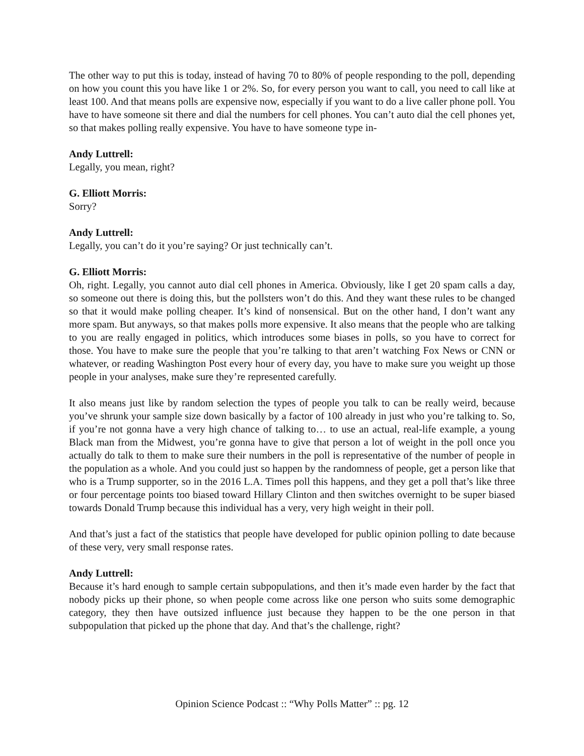The other way to put this is today, instead of having 70 to 80% of people responding to the poll, depending on how you count this you have like 1 or 2%. So, for every person you want to call, you need to call like at least 100. And that means polls are expensive now, especially if you want to do a live caller phone poll. You have to have someone sit there and dial the numbers for cell phones. You can’t auto dial the cell phones yet, so that makes polling really expensive. You have to have someone type in-
Andy Luttrell:
Legally, you mean, right?
G. Elliott Morris:
Sorry?
Andy Luttrell:
Legally, you can’t do it you’re saying? Or just technically can’t.
G. Elliott Morris:
Oh, right. Legally, you cannot auto dial cell phones in America. Obviously, like I get 20 spam calls a day, so someone out there is doing this, but the pollsters won’t do this. And they want these rules to be changed so that it would make polling cheaper. It’s kind of nonsensical. But on the other hand, I don’t want any more spam. But anyways, so that makes polls more expensive. It also means that the people who are talking to you are really engaged in politics, which introduces some biases in polls, so you have to correct for those. You have to make sure the people that you’re talking to that aren’t watching Fox News or CNN or whatever, or reading Washington Post every hour of every day, you have to make sure you weight up those people in your analyses, make sure they’re represented carefully.
It also means just like by random selection the types of people you talk to can be really weird, because you’ve shrunk your sample size down basically by a factor of 100 already in just who you’re talking to. So, if you’re not gonna have a very high chance of talking to… to use an actual, real-life example, a young Black man from the Midwest, you’re gonna have to give that person a lot of weight in the poll once you actually do talk to them to make sure their numbers in the poll is representative of the number of people in the population as a whole. And you could just so happen by the randomness of people, get a person like that who is a Trump supporter, so in the 2016 L.A. Times poll this happens, and they get a poll that’s like three or four percentage points too biased toward Hillary Clinton and then switches overnight to be super biased towards Donald Trump because this individual has a very, very high weight in their poll.
And that’s just a fact of the statistics that people have developed for public opinion polling to date because of these very, very small response rates.
Andy Luttrell:
Because it’s hard enough to sample certain subpopulations, and then it’s made even harder by the fact that nobody picks up their phone, so when people come across like one person who suits some demographic category, they then have outsized influence just because they happen to be the one person in that subpopulation that picked up the phone that day. And that’s the challenge, right?
Opinion Science Podcast :: “Why Polls Matter” :: pg. 12